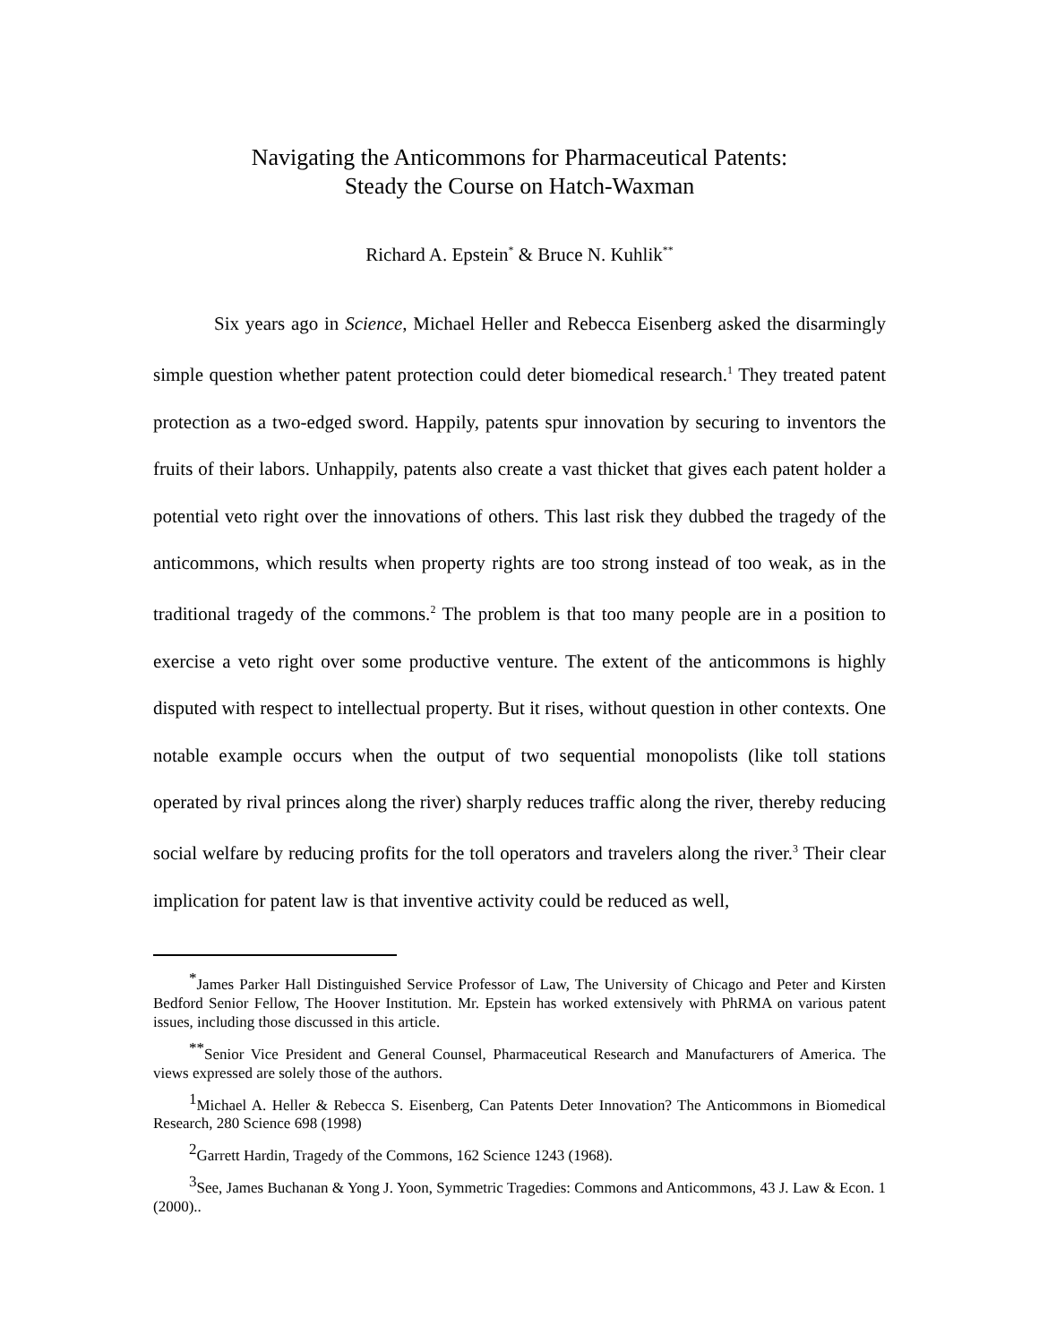Navigating the Anticommons for Pharmaceutical Patents:
Steady the Course on Hatch-Waxman
Richard A. Epstein<sup>*</sup> & Bruce N. Kuhlik<sup>**</sup>
Six years ago in Science, Michael Heller and Rebecca Eisenberg asked the disarmingly simple question whether patent protection could deter biomedical research.<sup>1</sup> They treated patent protection as a two-edged sword. Happily, patents spur innovation by securing to inventors the fruits of their labors. Unhappily, patents also create a vast thicket that gives each patent holder a potential veto right over the innovations of others. This last risk they dubbed the tragedy of the anticommons, which results when property rights are too strong instead of too weak, as in the traditional tragedy of the commons.<sup>2</sup> The problem is that too many people are in a position to exercise a veto right over some productive venture. The extent of the anticommons is highly disputed with respect to intellectual property. But it rises, without question in other contexts. One notable example occurs when the output of two sequential monopolists (like toll stations operated by rival princes along the river) sharply reduces traffic along the river, thereby reducing social welfare by reducing profits for the toll operators and travelers along the river.<sup>3</sup> Their clear implication for patent law is that inventive activity could be reduced as well,
<sup>*</sup> James Parker Hall Distinguished Service Professor of Law, The University of Chicago and Peter and Kirsten Bedford Senior Fellow, The Hoover Institution. Mr. Epstein has worked extensively with PhRMA on various patent issues, including those discussed in this article.
<sup>**</sup> Senior Vice President and General Counsel, Pharmaceutical Research and Manufacturers of America. The views expressed are solely those of the authors.
<sup>1</sup> Michael A. Heller & Rebecca S. Eisenberg, Can Patents Deter Innovation? The Anticommons in Biomedical Research, 280 Science 698 (1998)
<sup>2</sup> Garrett Hardin, Tragedy of the Commons, 162 Science 1243 (1968).
<sup>3</sup> See, James Buchanan & Yong J. Yoon, Symmetric Tragedies: Commons and Anticommons, 43 J. Law & Econ. 1 (2000)..